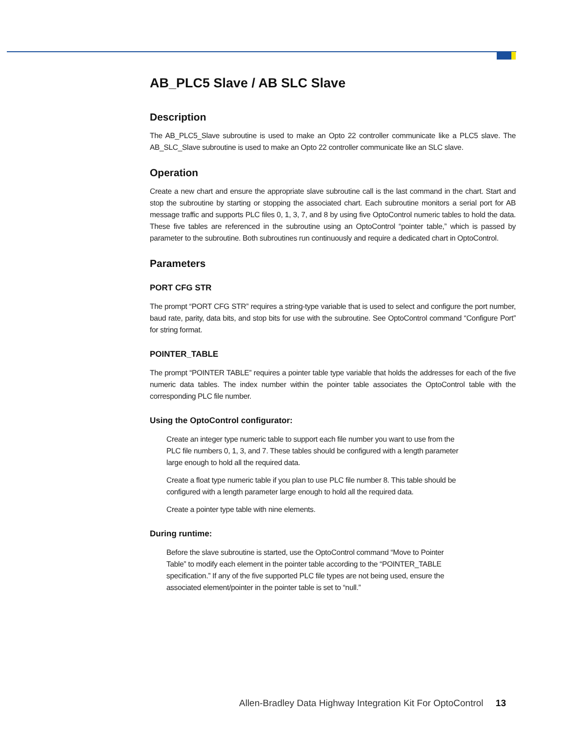AB_PLC5 Slave / AB SLC Slave
Description
The AB_PLC5_Slave subroutine is used to make an Opto 22 controller communicate like a PLC5 slave. The AB_SLC_Slave subroutine is used to make an Opto 22 controller communicate like an SLC slave.
Operation
Create a new chart and ensure the appropriate slave subroutine call is the last command in the chart. Start and stop the subroutine by starting or stopping the associated chart. Each subroutine monitors a serial port for AB message traffic and supports PLC files 0, 1, 3, 7, and 8 by using five OptoControl numeric tables to hold the data. These five tables are referenced in the subroutine using an OptoControl “pointer table,” which is passed by parameter to the subroutine. Both subroutines run continuously and require a dedicated chart in OptoControl.
Parameters
PORT CFG STR
The prompt “PORT CFG STR” requires a string-type variable that is used to select and configure the port number, baud rate, parity, data bits, and stop bits for use with the subroutine. See OptoControl command “Configure Port” for string format.
POINTER_TABLE
The prompt “POINTER TABLE” requires a pointer table type variable that holds the addresses for each of the five numeric data tables. The index number within the pointer table associates the OptoControl table with the corresponding PLC file number.
Using the OptoControl configurator:
Create an integer type numeric table to support each file number you want to use from the PLC file numbers 0, 1, 3, and 7. These tables should be configured with a length parameter large enough to hold all the required data.
Create a float type numeric table if you plan to use PLC file number 8. This table should be configured with a length parameter large enough to hold all the required data.
Create a pointer type table with nine elements.
During runtime:
Before the slave subroutine is started, use the OptoControl command “Move to Pointer Table” to modify each element in the pointer table according to the “POINTER_TABLE specification.” If any of the five supported PLC file types are not being used, ensure the associated element/pointer in the pointer table is set to “null.”
Allen-Bradley Data Highway Integration Kit For OptoControl 13